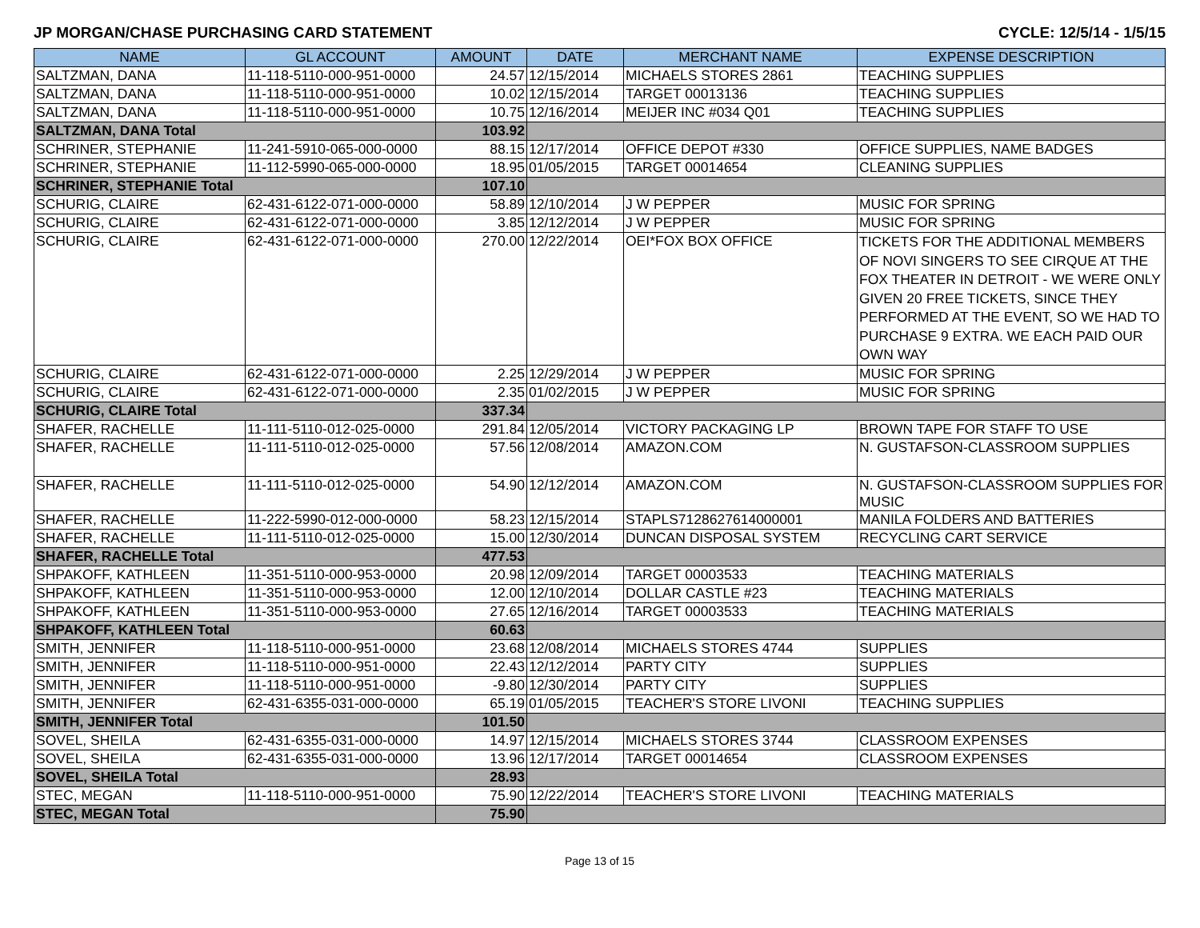JP MORGAN/CHASE PURCHASING CARD STATEMENT CYCLE: 12/5/14 - 1/5/15
| NAME | GL ACCOUNT | AMOUNT | DATE | MERCHANT NAME | EXPENSE DESCRIPTION |
| --- | --- | --- | --- | --- | --- |
| SALTZMAN, DANA | 11-118-5110-000-951-0000 | 24.57 | 12/15/2014 | MICHAELS STORES 2861 | TEACHING SUPPLIES |
| SALTZMAN, DANA | 11-118-5110-000-951-0000 | 10.02 | 12/15/2014 | TARGET 00013136 | TEACHING SUPPLIES |
| SALTZMAN, DANA | 11-118-5110-000-951-0000 | 10.75 | 12/16/2014 | MEIJER INC #034 Q01 | TEACHING SUPPLIES |
| SALTZMAN, DANA Total | | 103.92 | | | |
| SCHRINER, STEPHANIE | 11-241-5910-065-000-0000 | 88.15 | 12/17/2014 | OFFICE DEPOT #330 | OFFICE SUPPLIES, NAME BADGES |
| SCHRINER, STEPHANIE | 11-112-5990-065-000-0000 | 18.95 | 01/05/2015 | TARGET 00014654 | CLEANING SUPPLIES |
| SCHRINER, STEPHANIE Total | | 107.10 | | | |
| SCHURIG, CLAIRE | 62-431-6122-071-000-0000 | 58.89 | 12/10/2014 | J W PEPPER | MUSIC FOR SPRING |
| SCHURIG, CLAIRE | 62-431-6122-071-000-0000 | 3.85 | 12/12/2014 | J W PEPPER | MUSIC FOR SPRING |
| SCHURIG, CLAIRE | 62-431-6122-071-000-0000 | 270.00 | 12/22/2014 | OEI*FOX BOX OFFICE | TICKETS FOR THE ADDITIONAL MEMBERS OF NOVI SINGERS TO SEE CIRQUE AT THE FOX THEATER IN DETROIT - WE WERE ONLY GIVEN 20 FREE TICKETS, SINCE THEY PERFORMED AT THE EVENT, SO WE HAD TO PURCHASE 9 EXTRA. WE EACH PAID OUR OWN WAY |
| SCHURIG, CLAIRE | 62-431-6122-071-000-0000 | 2.25 | 12/29/2014 | J W PEPPER | MUSIC FOR SPRING |
| SCHURIG, CLAIRE | 62-431-6122-071-000-0000 | 2.35 | 01/02/2015 | J W PEPPER | MUSIC FOR SPRING |
| SCHURIG, CLAIRE Total | | 337.34 | | | |
| SHAFER, RACHELLE | 11-111-5110-012-025-0000 | 291.84 | 12/05/2014 | VICTORY PACKAGING LP | BROWN TAPE FOR STAFF TO USE |
| SHAFER, RACHELLE | 11-111-5110-012-025-0000 | 57.56 | 12/08/2014 | AMAZON.COM | N. GUSTAFSON-CLASSROOM SUPPLIES |
| SHAFER, RACHELLE | 11-111-5110-012-025-0000 | 54.90 | 12/12/2014 | AMAZON.COM | N. GUSTAFSON-CLASSROOM SUPPLIES FOR MUSIC |
| SHAFER, RACHELLE | 11-222-5990-012-000-0000 | 58.23 | 12/15/2014 | STAPLS7128627614000001 | MANILA FOLDERS AND BATTERIES |
| SHAFER, RACHELLE | 11-111-5110-012-025-0000 | 15.00 | 12/30/2014 | DUNCAN DISPOSAL SYSTEM | RECYCLING CART SERVICE |
| SHAFER, RACHELLE Total | | 477.53 | | | |
| SHPAKOFF, KATHLEEN | 11-351-5110-000-953-0000 | 20.98 | 12/09/2014 | TARGET 00003533 | TEACHING MATERIALS |
| SHPAKOFF, KATHLEEN | 11-351-5110-000-953-0000 | 12.00 | 12/10/2014 | DOLLAR CASTLE #23 | TEACHING MATERIALS |
| SHPAKOFF, KATHLEEN | 11-351-5110-000-953-0000 | 27.65 | 12/16/2014 | TARGET 00003533 | TEACHING MATERIALS |
| SHPAKOFF, KATHLEEN Total | | 60.63 | | | |
| SMITH, JENNIFER | 11-118-5110-000-951-0000 | 23.68 | 12/08/2014 | MICHAELS STORES 4744 | SUPPLIES |
| SMITH, JENNIFER | 11-118-5110-000-951-0000 | 22.43 | 12/12/2014 | PARTY CITY | SUPPLIES |
| SMITH, JENNIFER | 11-118-5110-000-951-0000 | -9.80 | 12/30/2014 | PARTY CITY | SUPPLIES |
| SMITH, JENNIFER | 62-431-6355-031-000-0000 | 65.19 | 01/05/2015 | TEACHER'S STORE LIVONI | TEACHING SUPPLIES |
| SMITH, JENNIFER Total | | 101.50 | | | |
| SOVEL, SHEILA | 62-431-6355-031-000-0000 | 14.97 | 12/15/2014 | MICHAELS STORES 3744 | CLASSROOM EXPENSES |
| SOVEL, SHEILA | 62-431-6355-031-000-0000 | 13.96 | 12/17/2014 | TARGET 00014654 | CLASSROOM EXPENSES |
| SOVEL, SHEILA Total | | 28.93 | | | |
| STEC, MEGAN | 11-118-5110-000-951-0000 | 75.90 | 12/22/2014 | TEACHER'S STORE LIVONI | TEACHING MATERIALS |
| STEC, MEGAN Total | | 75.90 | | | |
Page 13 of 15